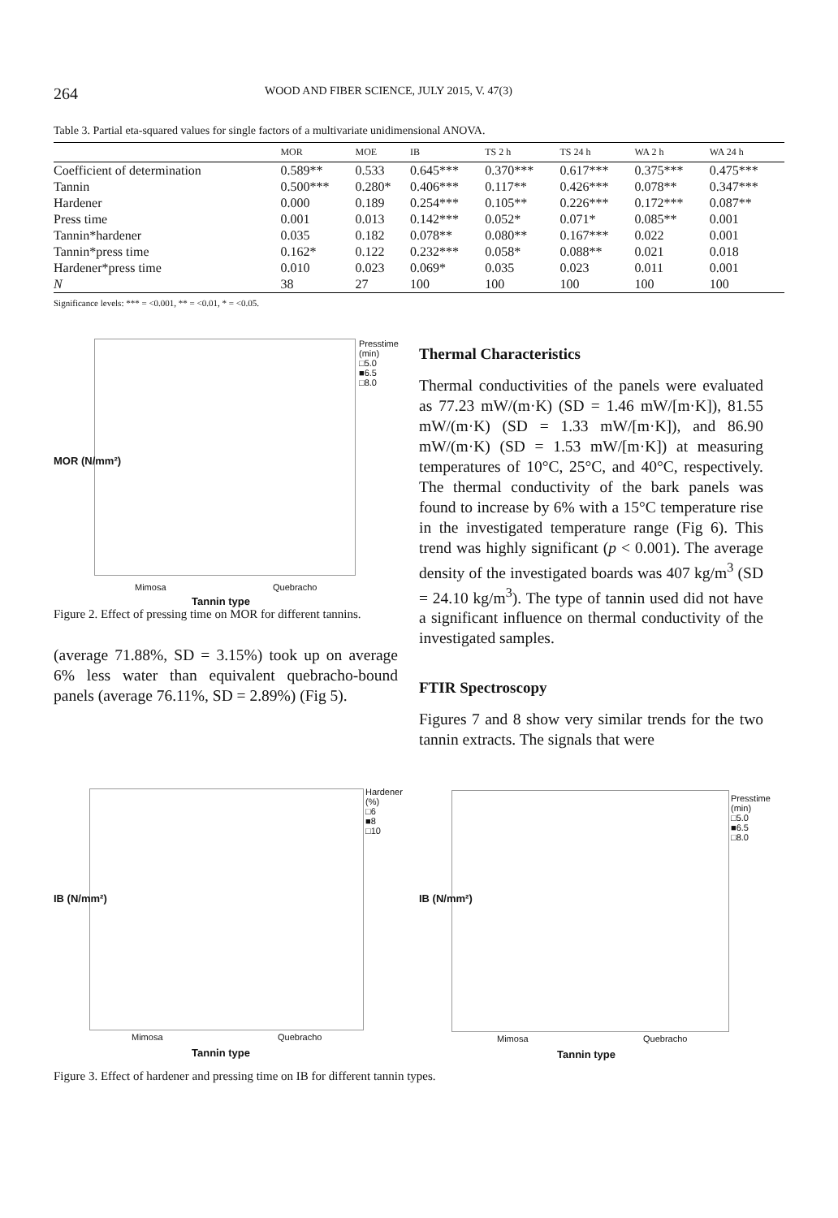264 WOOD AND FIBER SCIENCE, JULY 2015, V. 47(3)
Table 3. Partial eta-squared values for single factors of a multivariate unidimensional ANOVA.
| | MOR | MOE | IB | TS 2 h | TS 24 h | WA 2 h | WA 24 h |
| --- | --- | --- | --- | --- | --- | --- | --- |
| Coefficient of determination | 0.589** | 0.533 | 0.645*** | 0.370*** | 0.617*** | 0.375*** | 0.475*** |
| Tannin | 0.500*** | 0.280* | 0.406*** | 0.117** | 0.426*** | 0.078** | 0.347*** |
| Hardener | 0.000 | 0.189 | 0.254*** | 0.105** | 0.226*** | 0.172*** | 0.087** |
| Press time | 0.001 | 0.013 | 0.142*** | 0.052* | 0.071* | 0.085** | 0.001 |
| Tannin*hardener | 0.035 | 0.182 | 0.078** | 0.080** | 0.167*** | 0.022 | 0.001 |
| Tannin*press time | 0.162* | 0.122 | 0.232*** | 0.058* | 0.088** | 0.021 | 0.018 |
| Hardener*press time | 0.010 | 0.023 | 0.069* | 0.035 | 0.023 | 0.011 | 0.001 |
| N | 38 | 27 | 100 | 100 | 100 | 100 | 100 |
Significance levels: *** = <0.001, ** = <0.01, * = <0.05.
Presstime
(min)
□5.0
■6.5
□8.0
MOR (N/mm²)
Mimosa Quebracho
Tannin type
Figure 2. Effect of pressing time on MOR for different tannins.
(average 71.88%, SD = 3.15%) took up on average 6% less water than equivalent quebracho-bound panels (average 76.11%, SD = 2.89%) (Fig 5).
Thermal Characteristics
Thermal conductivities of the panels were evaluated as 77.23 mW/(m·K) (SD = 1.46 mW/[m·K]), 81.55 mW/(m·K) (SD = 1.33 mW/[m·K]), and 86.90 mW/(m·K) (SD = 1.53 mW/[m·K]) at measuring temperatures of 10°C, 25°C, and 40°C, respectively. The thermal conductivity of the bark panels was found to increase by 6% with a 15°C temperature rise in the investigated temperature range (Fig 6). This trend was highly significant (p < 0.001). The average density of the investigated boards was 407 kg/m<sup>3</sup> (SD = 24.10 kg/m<sup>3</sup>). The type of tannin used did not have a significant influence on thermal conductivity of the investigated samples.
FTIR Spectroscopy
Figures 7 and 8 show very similar trends for the two tannin extracts. The signals that were
Hardener
(%)
□6
■8
□10
IB (N/mm²)
Mimosa Quebracho
Tannin type
Presstime
(min)
□5.0
■6.5
□8.0
IB (N/mm²)
Mimosa Quebracho
Tannin type
Figure 3. Effect of hardener and pressing time on IB for different tannin types.